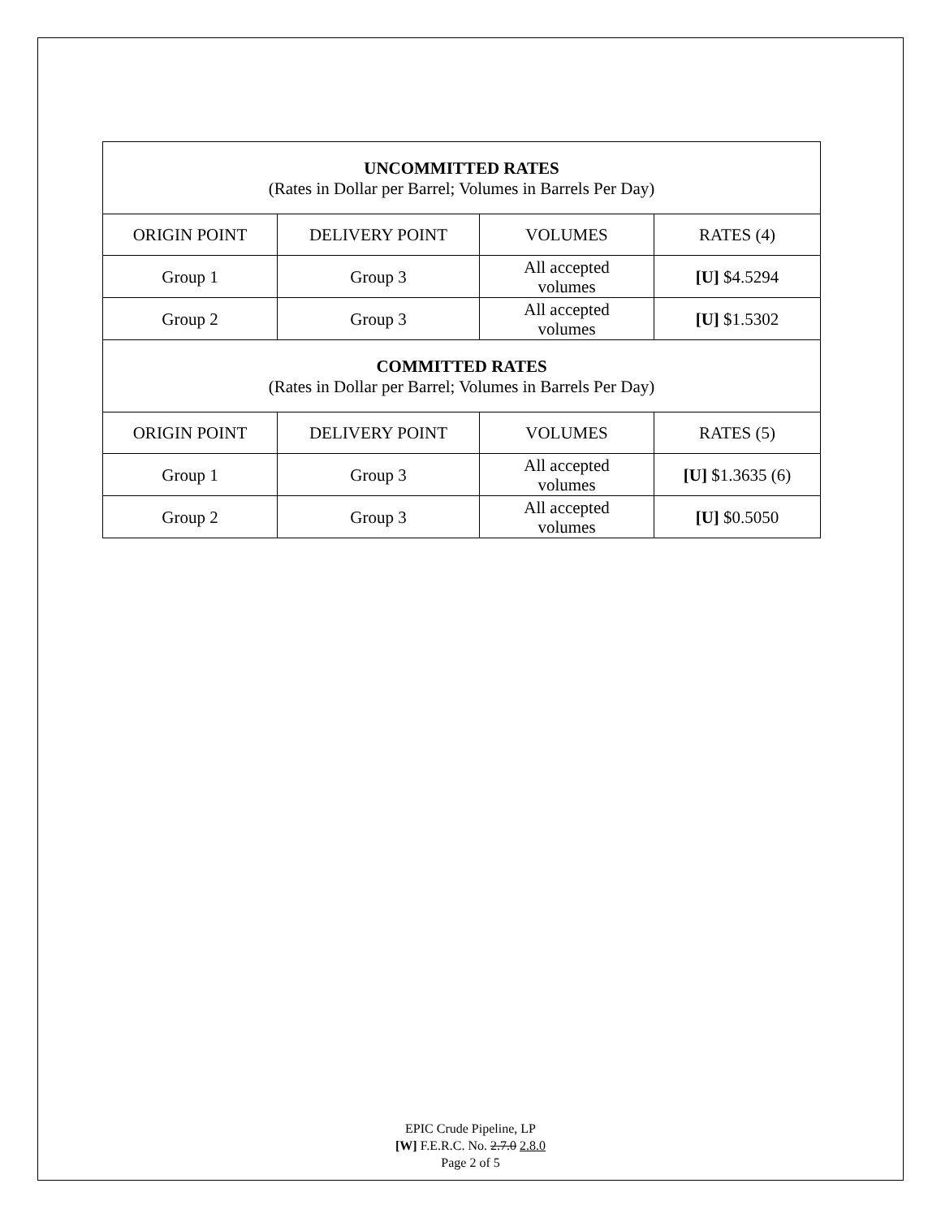| UNCOMMITTED RATES (Rates in Dollar per Barrel; Volumes in Barrels Per Day) | | | |
| ORIGIN POINT | DELIVERY POINT | VOLUMES | RATES (4) |
| Group 1 | Group 3 | All accepted volumes | [U] $4.5294 |
| Group 2 | Group 3 | All accepted volumes | [U] $1.5302 |
| COMMITTED RATES (Rates in Dollar per Barrel; Volumes in Barrels Per Day) | | | |
| ORIGIN POINT | DELIVERY POINT | VOLUMES | RATES (5) |
| Group 1 | Group 3 | All accepted volumes | [U] $1.3635 (6) |
| Group 2 | Group 3 | All accepted volumes | [U] $0.5050 |
EPIC Crude Pipeline, LP
[W] F.E.R.C. No. 2.7.0 2.8.0
Page 2 of 5